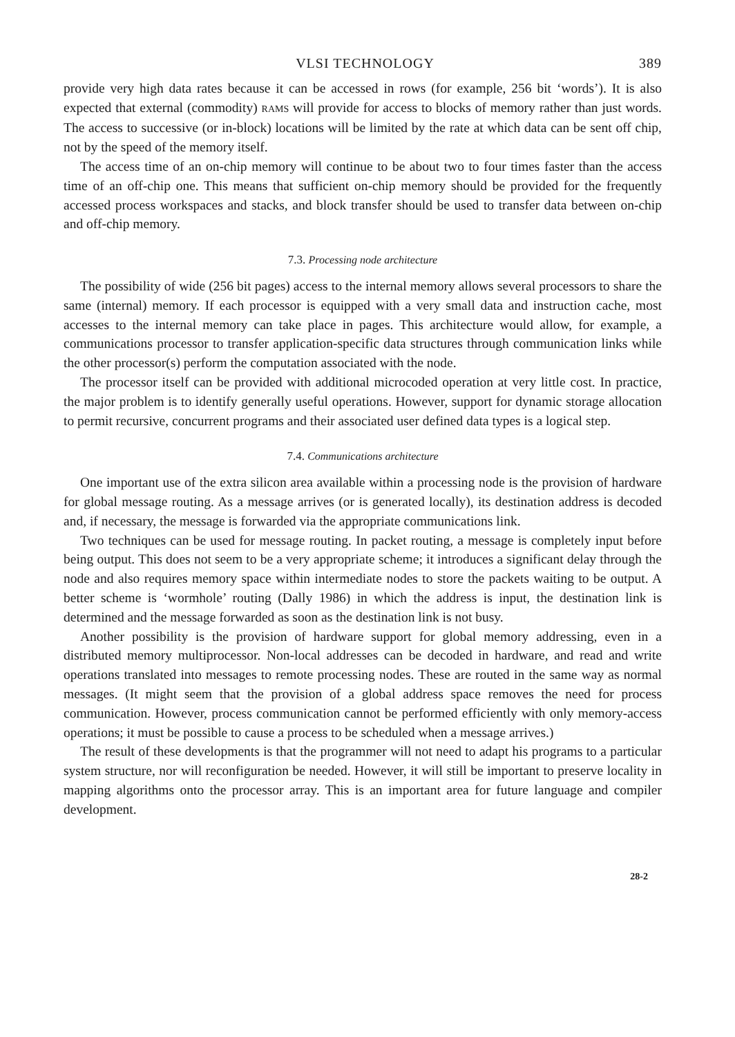VLSI TECHNOLOGY 389
provide very high data rates because it can be accessed in rows (for example, 256 bit ‘words’). It is also expected that external (commodity) RAMS will provide for access to blocks of memory rather than just words. The access to successive (or in-block) locations will be limited by the rate at which data can be sent off chip, not by the speed of the memory itself.
The access time of an on-chip memory will continue to be about two to four times faster than the access time of an off-chip one. This means that sufficient on-chip memory should be provided for the frequently accessed process workspaces and stacks, and block transfer should be used to transfer data between on-chip and off-chip memory.
7.3. Processing node architecture
The possibility of wide (256 bit pages) access to the internal memory allows several processors to share the same (internal) memory. If each processor is equipped with a very small data and instruction cache, most accesses to the internal memory can take place in pages. This architecture would allow, for example, a communications processor to transfer application-specific data structures through communication links while the other processor(s) perform the computation associated with the node.
The processor itself can be provided with additional microcoded operation at very little cost. In practice, the major problem is to identify generally useful operations. However, support for dynamic storage allocation to permit recursive, concurrent programs and their associated user defined data types is a logical step.
7.4. Communications architecture
One important use of the extra silicon area available within a processing node is the provision of hardware for global message routing. As a message arrives (or is generated locally), its destination address is decoded and, if necessary, the message is forwarded via the appropriate communications link.
Two techniques can be used for message routing. In packet routing, a message is completely input before being output. This does not seem to be a very appropriate scheme; it introduces a significant delay through the node and also requires memory space within intermediate nodes to store the packets waiting to be output. A better scheme is ‘wormhole’ routing (Dally 1986) in which the address is input, the destination link is determined and the message forwarded as soon as the destination link is not busy.
Another possibility is the provision of hardware support for global memory addressing, even in a distributed memory multiprocessor. Non-local addresses can be decoded in hardware, and read and write operations translated into messages to remote processing nodes. These are routed in the same way as normal messages. (It might seem that the provision of a global address space removes the need for process communication. However, process communication cannot be performed efficiently with only memory-access operations; it must be possible to cause a process to be scheduled when a message arrives.)
The result of these developments is that the programmer will not need to adapt his programs to a particular system structure, nor will reconfiguration be needed. However, it will still be important to preserve locality in mapping algorithms onto the processor array. This is an important area for future language and compiler development.
28-2